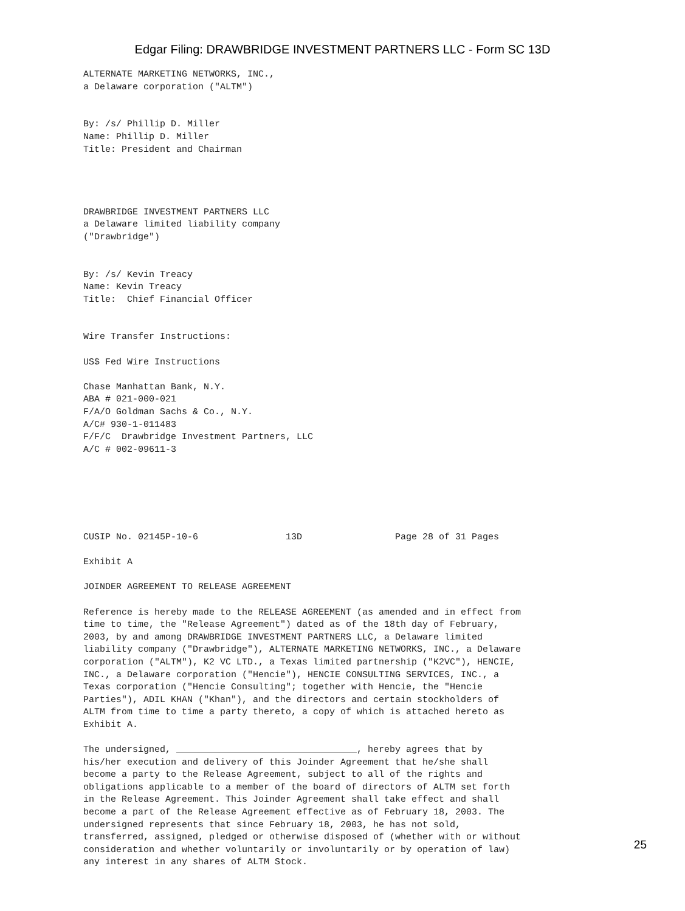Edgar Filing: DRAWBRIDGE INVESTMENT PARTNERS LLC - Form SC 13D
ALTERNATE MARKETING NETWORKS, INC.,
a Delaware corporation ("ALTM")


By: /s/ Phillip D. Miller
Name: Phillip D. Miller
Title: President and Chairman




DRAWBRIDGE INVESTMENT PARTNERS LLC
a Delaware limited liability company
("Drawbridge")


By: /s/ Kevin Treacy
Name: Kevin Treacy
Title:  Chief Financial Officer


Wire Transfer Instructions:

US$ Fed Wire Instructions

Chase Manhattan Bank, N.Y.
ABA # 021-000-021
F/A/O Goldman Sachs & Co., N.Y.
A/C# 930-1-011483
F/F/C  Drawbridge Investment Partners, LLC
A/C # 002-09611-3






CUSIP No. 02145P-10-6                13D                 Page 28 of 31 Pages

Exhibit A

JOINDER AGREEMENT TO RELEASE AGREEMENT

Reference is hereby made to the RELEASE AGREEMENT (as amended and in effect from
time to time, the "Release Agreement") dated as of the 18th day of February,
2003, by and among DRAWBRIDGE INVESTMENT PARTNERS LLC, a Delaware limited
liability company ("Drawbridge"), ALTERNATE MARKETING NETWORKS, INC., a Delaware
corporation ("ALTM"), K2 VC LTD., a Texas limited partnership ("K2VC"), HENCIE,
INC., a Delaware corporation ("Hencie"), HENCIE CONSULTING SERVICES, INC., a
Texas corporation ("Hencie Consulting"; together with Hencie, the "Hencie
Parties"), ADIL KHAN ("Khan"), and the directors and certain stockholders of
ALTM from time to time a party thereto, a copy of which is attached hereto as
Exhibit A.

The undersigned, _________________________________, hereby agrees that by
his/her execution and delivery of this Joinder Agreement that he/she shall
become a party to the Release Agreement, subject to all of the rights and
obligations applicable to a member of the board of directors of ALTM set forth
in the Release Agreement. This Joinder Agreement shall take effect and shall
become a part of the Release Agreement effective as of February 18, 2003. The
undersigned represents that since February 18, 2003, he has not sold,
transferred, assigned, pledged or otherwise disposed of (whether with or without
consideration and whether voluntarily or involuntarily or by operation of law)
any interest in any shares of ALTM Stock.
25